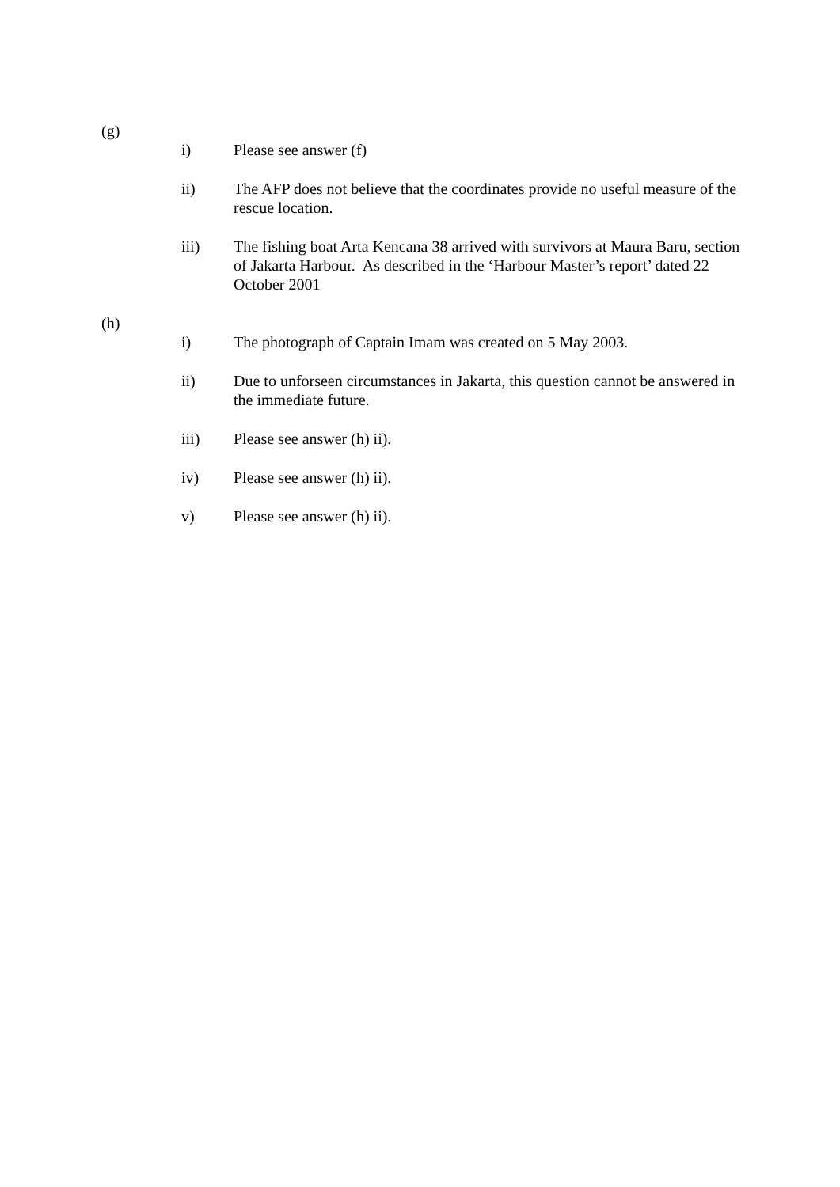(g)
i) Please see answer (f)
ii) The AFP does not believe that the coordinates provide no useful measure of the rescue location.
iii) The fishing boat Arta Kencana 38 arrived with survivors at Maura Baru, section of Jakarta Harbour. As described in the ‘Harbour Master’s report’ dated 22 October 2001
(h)
i) The photograph of Captain Imam was created on 5 May 2003.
ii) Due to unforseen circumstances in Jakarta, this question cannot be answered in the immediate future.
iii) Please see answer (h) ii).
iv) Please see answer (h) ii).
v) Please see answer (h) ii).